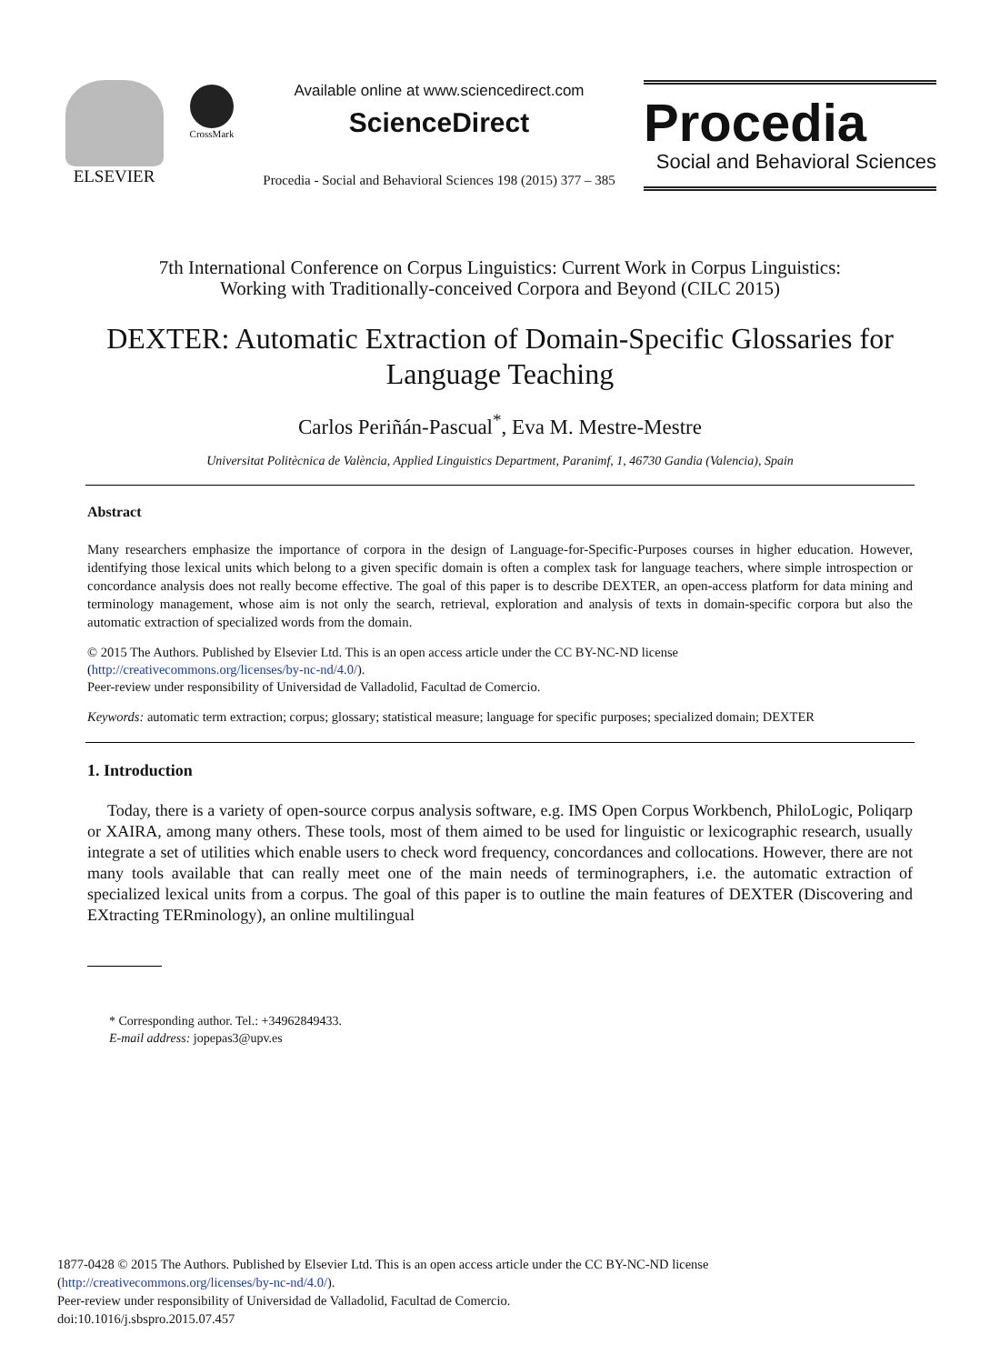ELSEVIER
CrossMark
Available online at www.sciencedirect.com
ScienceDirect
Procedia - Social and Behavioral Sciences 198 (2015) 377 – 385
Procedia
Social and Behavioral Sciences
7th International Conference on Corpus Linguistics: Current Work in Corpus Linguistics:
Working with Traditionally-conceived Corpora and Beyond (CILC 2015)
DEXTER: Automatic Extraction of Domain-Specific Glossaries for Language Teaching
Carlos Periñán-Pascual<sup>*</sup>, Eva M. Mestre-Mestre
Universitat Politècnica de València, Applied Linguistics Department, Paranimf, 1, 46730 Gandia (Valencia), Spain
Abstract
Many researchers emphasize the importance of corpora in the design of Language-for-Specific-Purposes courses in higher education. However, identifying those lexical units which belong to a given specific domain is often a complex task for language teachers, where simple introspection or concordance analysis does not really become effective. The goal of this paper is to describe DEXTER, an open-access platform for data mining and terminology management, whose aim is not only the search, retrieval, exploration and analysis of texts in domain-specific corpora but also the automatic extraction of specialized words from the domain.
© 2015 The Authors. Published by Elsevier Ltd. This is an open access article under the CC BY-NC-ND license
(http://creativecommons.org/licenses/by-nc-nd/4.0/).
Peer-review under responsibility of Universidad de Valladolid, Facultad de Comercio.
Keywords: automatic term extraction; corpus; glossary; statistical measure; language for specific purposes; specialized domain; DEXTER
1. Introduction
Today, there is a variety of open-source corpus analysis software, e.g. IMS Open Corpus Workbench, PhiloLogic, Poliqarp or XAIRA, among many others. These tools, most of them aimed to be used for linguistic or lexicographic research, usually integrate a set of utilities which enable users to check word frequency, concordances and collocations. However, there are not many tools available that can really meet one of the main needs of terminographers, i.e. the automatic extraction of specialized lexical units from a corpus. The goal of this paper is to outline the main features of DEXTER (Discovering and EXtracting TERminology), an online multilingual
* Corresponding author. Tel.: +34962849433.
E-mail address: jopepas3@upv.es
1877-0428 © 2015 The Authors. Published by Elsevier Ltd. This is an open access article under the CC BY-NC-ND license
(http://creativecommons.org/licenses/by-nc-nd/4.0/).
Peer-review under responsibility of Universidad de Valladolid, Facultad de Comercio.
doi:10.1016/j.sbspro.2015.07.457